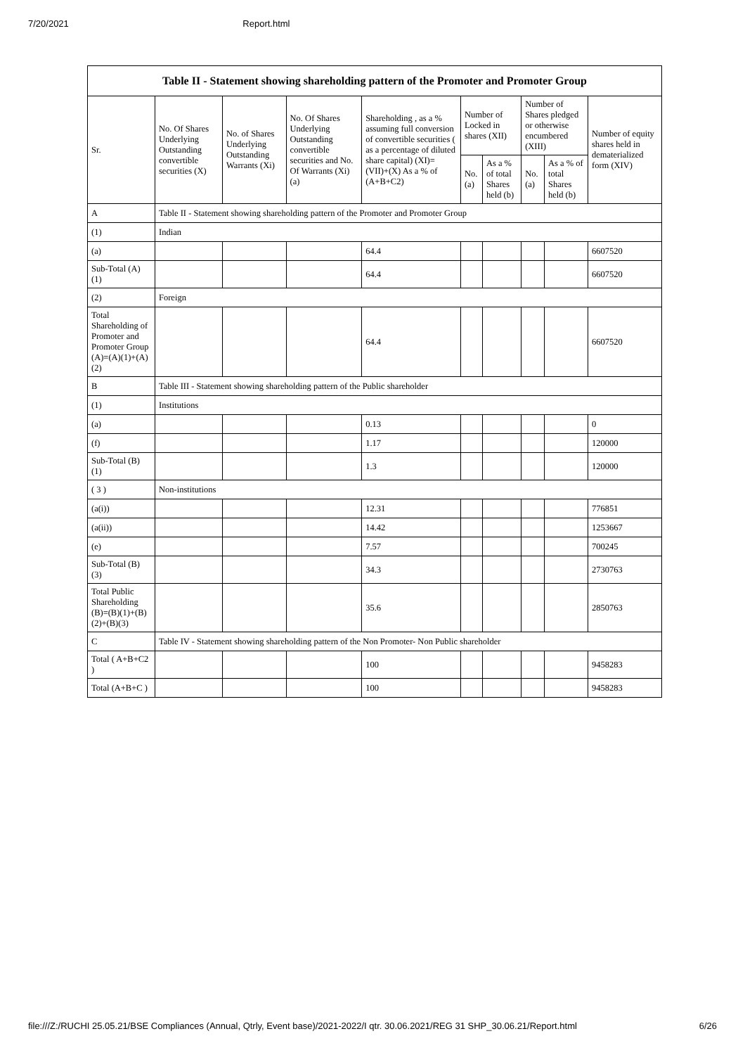7/20/2021 Report.html
| Table II - Statement showing shareholding pattern of the Promoter and Promoter Group | | | | | | | | | |
| --- | --- | --- | --- | --- | --- | --- | --- | --- | --- |
| Sr. | No. Of Shares Underlying Outstanding convertible securities (X) | No. of Shares Underlying Outstanding Warrants (Xi) | No. Of Shares Underlying Outstanding convertible securities and No. Of Warrants (Xi) (a) | Shareholding , as a % assuming full conversion of convertible securities ( as a percentage of diluted share capital) (XI)= (VII)+(X) As a % of (A+B+C2) | Number of Locked in shares (XII) | | Number of Shares pledged or otherwise encumbered (XIII) | | Number of equity shares held in dematerialized form (XIV) |
| | | | | | No. (a) | As a % of total Shares held (b) | No. (a) | As a % of total Shares held (b) | |
| A | Table II - Statement showing shareholding pattern of the Promoter and Promoter Group | | | | | | | | |
| (1) | Indian | | | | | | | | |
| (a) | | | | 64.4 | | | | | 6607520 |
| Sub-Total (A) (1) | | | | 64.4 | | | | | 6607520 |
| (2) | Foreign | | | | | | | | |
| Total Shareholding of Promoter and Promoter Group (A)=(A)(1)+(A)(2) | | | | 64.4 | | | | | 6607520 |
| B | Table III - Statement showing shareholding pattern of the Public shareholder | | | | | | | | |
| (1) | Institutions | | | | | | | | |
| (a) | | | | 0.13 | | | | | 0 |
| (f) | | | | 1.17 | | | | | 120000 |
| Sub-Total (B) (1) | | | | 1.3 | | | | | 120000 |
| ( 3 ) | Non-institutions | | | | | | | | |
| (a(i)) | | | | 12.31 | | | | | 776851 |
| (a(ii)) | | | | 14.42 | | | | | 1253667 |
| (e) | | | | 7.57 | | | | | 700245 |
| Sub-Total (B) (3) | | | | 34.3 | | | | | 2730763 |
| Total Public Shareholding (B)=(B)(1)+(B)(2)+(B)(3) | | | | 35.6 | | | | | 2850763 |
| C | Table IV - Statement showing shareholding pattern of the Non Promoter- Non Public shareholder | | | | | | | | |
| Total ( A+B+C2 ) | | | | 100 | | | | | 9458283 |
| Total (A+B+C ) | | | | 100 | | | | | 9458283 |
file:///Z:/RUCHI 25.05.21/BSE Compliances (Annual, Qtrly, Event base)/2021-2022/I qtr. 30.06.2021/REG 31 SHP_30.06.21/Report.html 6/26